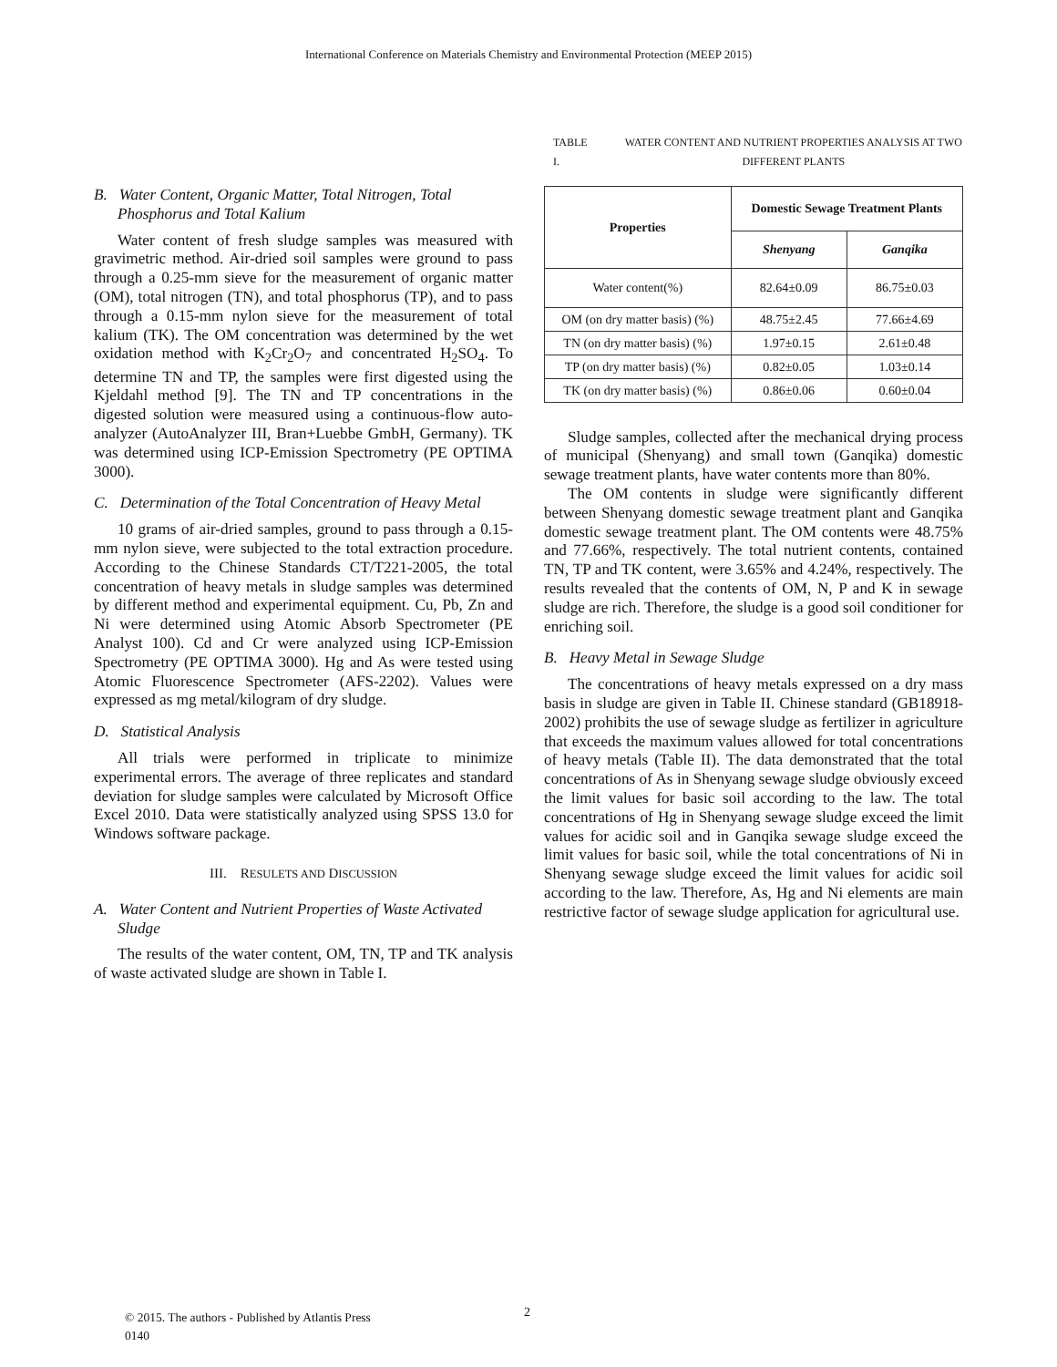International Conference on Materials Chemistry and Environmental Protection (MEEP 2015)
B. Water Content, Organic Matter, Total Nitrogen, Total Phosphorus and Total Kalium
Water content of fresh sludge samples was measured with gravimetric method. Air-dried soil samples were ground to pass through a 0.25-mm sieve for the measurement of organic matter (OM), total nitrogen (TN), and total phosphorus (TP), and to pass through a 0.15-mm nylon sieve for the measurement of total kalium (TK). The OM concentration was determined by the wet oxidation method with K<sub>2</sub>Cr<sub>2</sub>O<sub>7</sub> and concentrated H<sub>2</sub>SO<sub>4</sub>. To determine TN and TP, the samples were first digested using the Kjeldahl method [9]. The TN and TP concentrations in the digested solution were measured using a continuous-flow auto-analyzer (AutoAnalyzer III, Bran+Luebbe GmbH, Germany). TK was determined using ICP-Emission Spectrometry (PE OPTIMA 3000).
C. Determination of the Total Concentration of Heavy Metal
10 grams of air-dried samples, ground to pass through a 0.15-mm nylon sieve, were subjected to the total extraction procedure. According to the Chinese Standards CT/T221-2005, the total concentration of heavy metals in sludge samples was determined by different method and experimental equipment. Cu, Pb, Zn and Ni were determined using Atomic Absorb Spectrometer (PE Analyst 100). Cd and Cr were analyzed using ICP-Emission Spectrometry (PE OPTIMA 3000). Hg and As were tested using Atomic Fluorescence Spectrometer (AFS-2202). Values were expressed as mg metal/kilogram of dry sludge.
D. Statistical Analysis
All trials were performed in triplicate to minimize experimental errors. The average of three replicates and standard deviation for sludge samples were calculated by Microsoft Office Excel 2010. Data were statistically analyzed using SPSS 13.0 for Windows software package.
III. RESULETS AND DISCUSSION
A. Water Content and Nutrient Properties of Waste Activated Sludge
The results of the water content, OM, TN, TP and TK analysis of waste activated sludge are shown in Table I.
TABLE I. WATER CONTENT AND NUTRIENT PROPERTIES ANALYSIS AT TWO DIFFERENT PLANTS
| Properties | Domestic Sewage Treatment Plants | |
| --- | --- | --- |
| | Shenyang | Ganqika |
| Water content(%) | 82.64±0.09 | 86.75±0.03 |
| OM (on dry matter basis) (%) | 48.75±2.45 | 77.66±4.69 |
| TN (on dry matter basis) (%) | 1.97±0.15 | 2.61±0.48 |
| TP (on dry matter basis) (%) | 0.82±0.05 | 1.03±0.14 |
| TK (on dry matter basis) (%) | 0.86±0.06 | 0.60±0.04 |
Sludge samples, collected after the mechanical drying process of municipal (Shenyang) and small town (Ganqika) domestic sewage treatment plants, have water contents more than 80%.
The OM contents in sludge were significantly different between Shenyang domestic sewage treatment plant and Ganqika domestic sewage treatment plant. The OM contents were 48.75% and 77.66%, respectively. The total nutrient contents, contained TN, TP and TK content, were 3.65% and 4.24%, respectively. The results revealed that the contents of OM, N, P and K in sewage sludge are rich. Therefore, the sludge is a good soil conditioner for enriching soil.
B. Heavy Metal in Sewage Sludge
The concentrations of heavy metals expressed on a dry mass basis in sludge are given in Table II. Chinese standard (GB18918-2002) prohibits the use of sewage sludge as fertilizer in agriculture that exceeds the maximum values allowed for total concentrations of heavy metals (Table II). The data demonstrated that the total concentrations of As in Shenyang sewage sludge obviously exceed the limit values for basic soil according to the law. The total concentrations of Hg in Shenyang sewage sludge exceed the limit values for acidic soil and in Ganqika sewage sludge exceed the limit values for basic soil, while the total concentrations of Ni in Shenyang sewage sludge exceed the limit values for acidic soil according to the law. Therefore, As, Hg and Ni elements are main restrictive factor of sewage sludge application for agricultural use.
© 2015. The authors - Published by Atlantis Press
0140
2